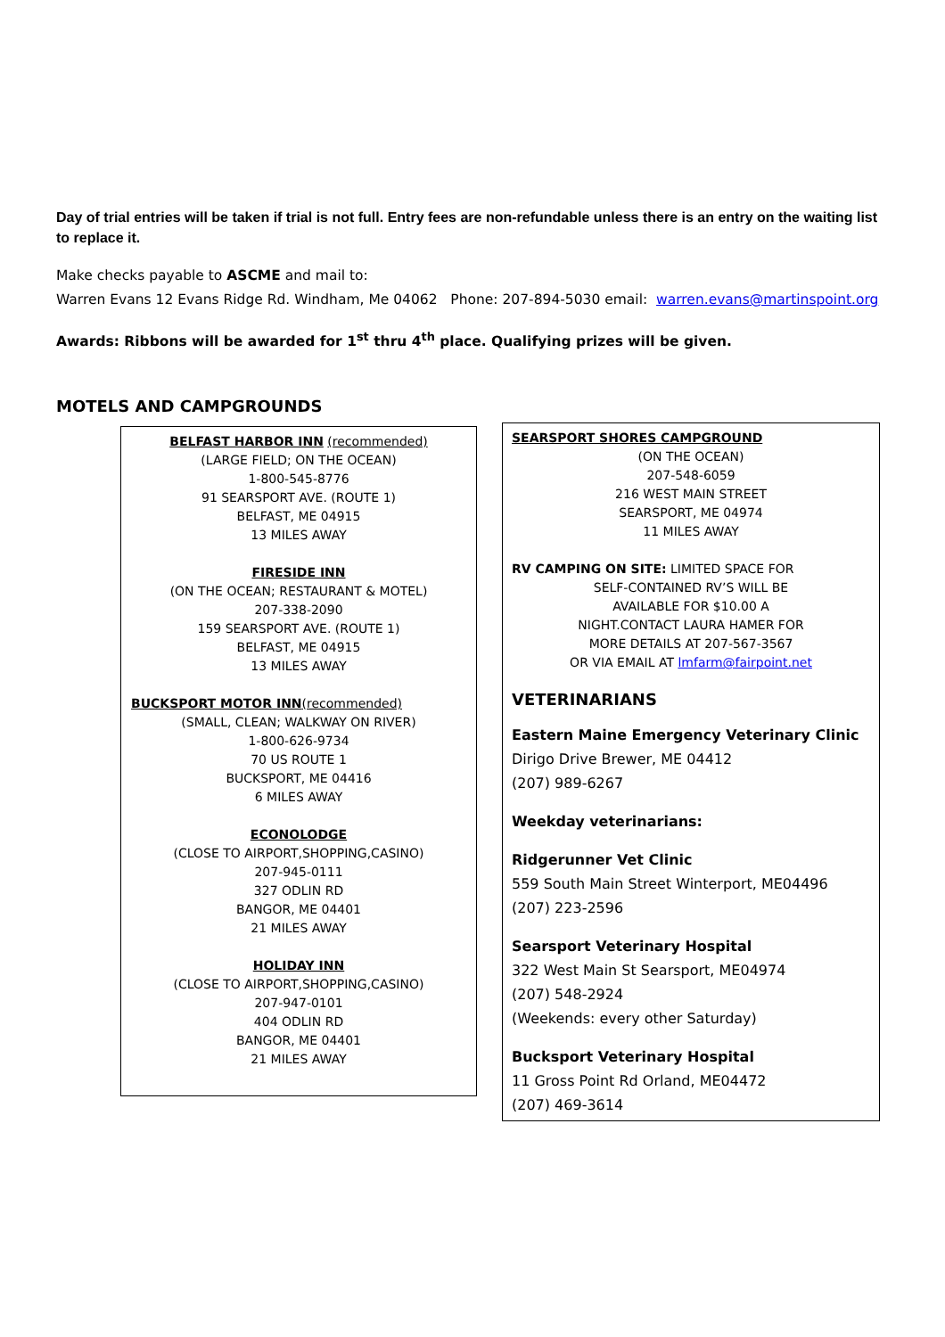Day of trial entries will be taken if trial is not full. Entry fees are non-refundable unless there is an entry on the waiting list to replace it.
Make checks payable to ASCME and mail to:
Warren Evans 12 Evans Ridge Rd. Windham, Me 04062 Phone: 207-894-5030 email: warren.evans@martinspoint.org
Awards: Ribbons will be awarded for 1<sup>st</sup> thru 4<sup>th</sup> place. Qualifying prizes will be given.
MOTELS AND CAMPGROUNDS
BELFAST HARBOR INN (recommended)
(LARGE FIELD; ON THE OCEAN)
1-800-545-8776
91 SEARSPORT AVE. (ROUTE 1)
BELFAST, ME 04915
13 MILES AWAY
FIRESIDE INN
(ON THE OCEAN; RESTAURANT & MOTEL)
207-338-2090
159 SEARSPORT AVE. (ROUTE 1)
BELFAST, ME 04915
13 MILES AWAY
BUCKSPORT MOTOR INN(recommended)
(SMALL, CLEAN; WALKWAY ON RIVER)
1-800-626-9734
70 US ROUTE 1
BUCKSPORT, ME 04416
6 MILES AWAY
ECONOLODGE
(CLOSE TO AIRPORT,SHOPPING,CASINO)
207-945-0111
327 ODLIN RD
BANGOR, ME 04401
21 MILES AWAY
HOLIDAY INN
(CLOSE TO AIRPORT,SHOPPING,CASINO)
207-947-0101
404 ODLIN RD
BANGOR, ME 04401
21 MILES AWAY
SEARSPORT SHORES CAMPGROUND
(ON THE OCEAN)
207-548-6059
216 WEST MAIN STREET
SEARSPORT, ME 04974
11 MILES AWAY
RV CAMPING ON SITE: LIMITED SPACE FOR
SELF-CONTAINED RV’S WILL BE
AVAILABLE FOR $10.00 A
NIGHT.CONTACT LAURA HAMER FOR
MORE DETAILS AT 207-567-3567
OR VIA EMAIL AT lmfarm@fairpoint.net
VETERINARIANS
Eastern Maine Emergency Veterinary Clinic
Dirigo Drive Brewer, ME 04412
(207) 989-6267
Weekday veterinarians:
Ridgerunner Vet Clinic
559 South Main Street Winterport, ME04496
(207) 223-2596
Searsport Veterinary Hospital
322 West Main St Searsport, ME04974
(207) 548-2924
(Weekends: every other Saturday)
Bucksport Veterinary Hospital
11 Gross Point Rd Orland, ME04472
(207) 469-3614